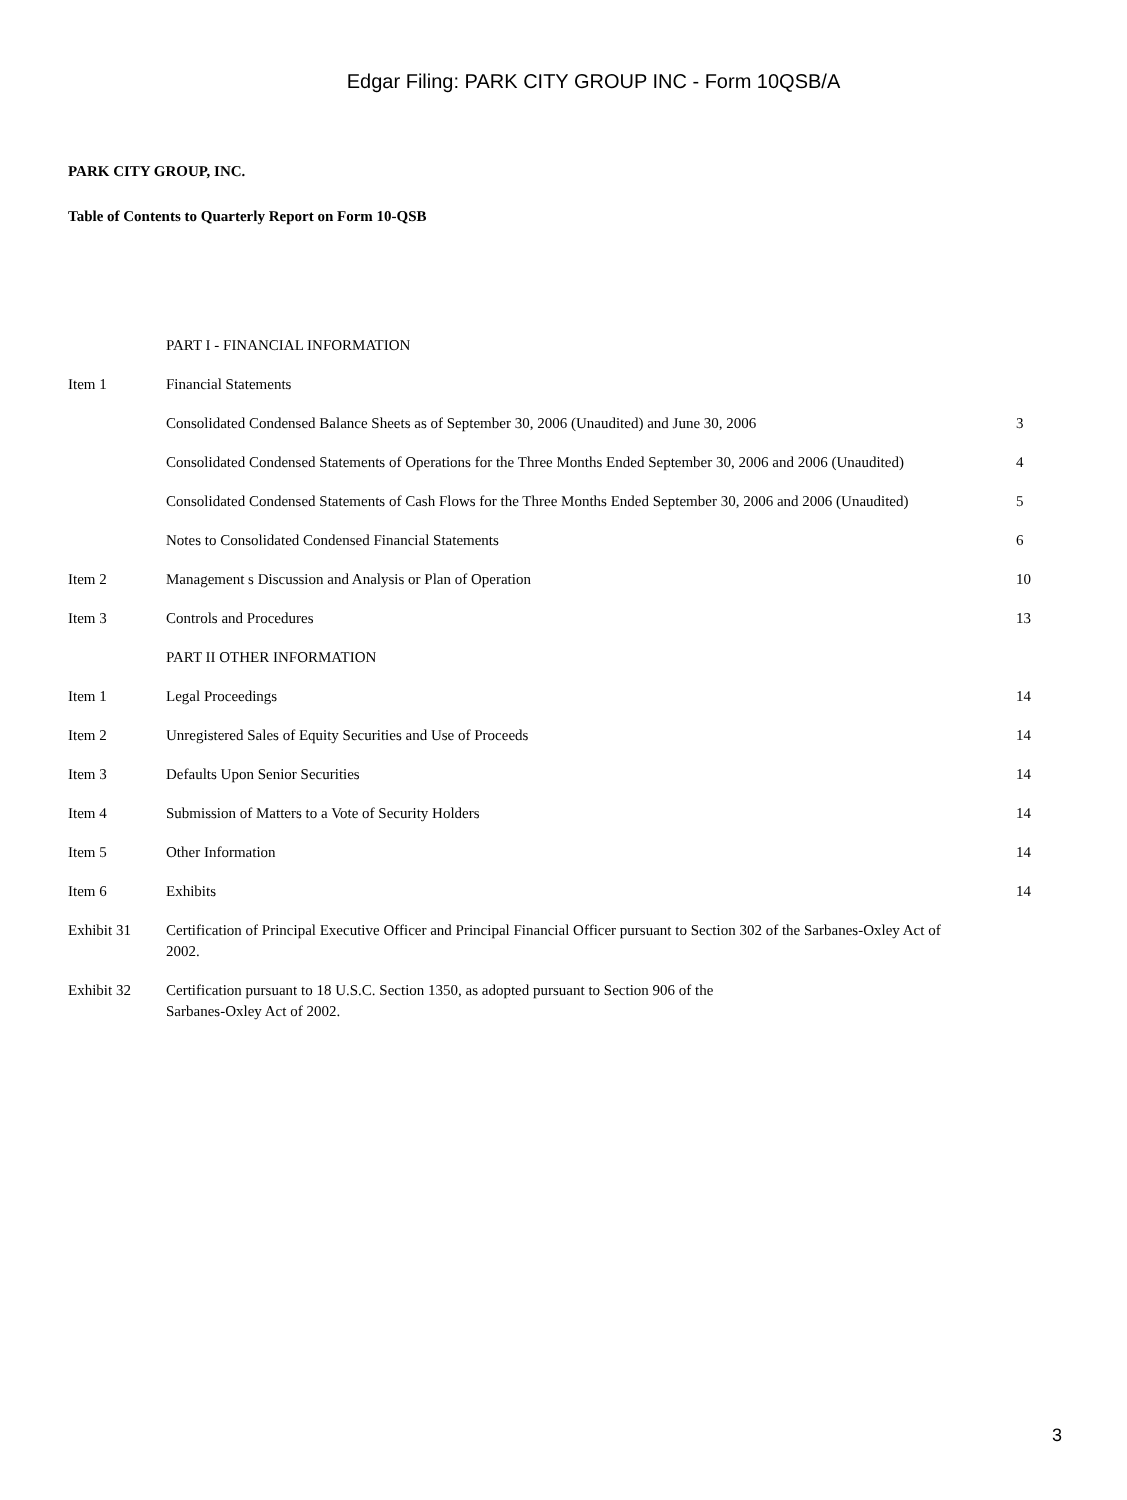Edgar Filing: PARK CITY GROUP INC - Form 10QSB/A
PARK CITY GROUP, INC.
Table of Contents to Quarterly Report on Form 10-QSB
| | PART I - FINANCIAL INFORMATION | |
| Item 1 | Financial Statements | |
| | Consolidated Condensed Balance Sheets as of September 30, 2006 (Unaudited) and June 30, 2006 | 3 |
| | Consolidated Condensed Statements of Operations for the Three Months Ended September 30, 2006 and 2006 (Unaudited) | 4 |
| | Consolidated Condensed Statements of Cash Flows for the Three Months Ended September 30, 2006 and 2006 (Unaudited) | 5 |
| | Notes to Consolidated Condensed Financial Statements | 6 |
| Item 2 | Management s Discussion and Analysis or Plan of Operation | 10 |
| Item 3 | Controls and Procedures | 13 |
| | PART II OTHER INFORMATION | |
| Item 1 | Legal Proceedings | 14 |
| Item 2 | Unregistered Sales of Equity Securities and Use of Proceeds | 14 |
| Item 3 | Defaults Upon Senior Securities | 14 |
| Item 4 | Submission of Matters to a Vote of Security Holders | 14 |
| Item 5 | Other Information | 14 |
| Item 6 | Exhibits | 14 |
| Exhibit 31 | Certification of Principal Executive Officer and Principal Financial Officer pursuant to Section 302 of the Sarbanes-Oxley Act of 2002. | |
| Exhibit 32 | Certification pursuant to 18 U.S.C. Section 1350, as adopted pursuant to Section 906 of the Sarbanes-Oxley Act of 2002. | |
3